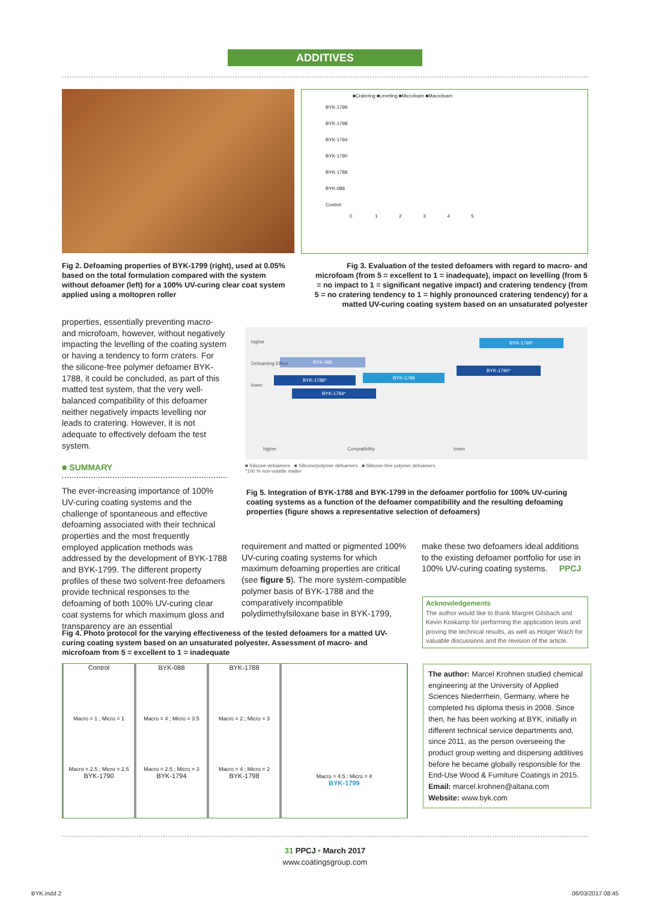ADDITIVES
■Cratering ■Leveling ■Microfoam ■Macrofoam
BYK-1799
BYK-1798
BYK-1794
BYK-1790
BYK-1788
BYK-088
Control
0 1 2 3 4 5
Fig 2. Defoaming properties of BYK-1799 (right), used at 0.05% based on the total formulation compared with the system without defoamer (left) for a 100% UV-curing clear coat system applied using a moltopren roller
Fig 3. Evaluation of the tested defoamers with regard to macro- and microfoam (from 5 = excellent to 1 = inadequate), impact on levelling (from 5 = no impact to 1 = significant negative impact) and cratering tendency (from 5 = no cratering tendency to 1 = highly pronounced cratering tendency) for a matted UV-curing coating system based on an unsaturated polyester
properties, essentially preventing macro- and microfoam, however, without negatively impacting the levelling of the coating system or having a tendency to form craters. For the silicone-free polymer defoamer BYK-1788, it could be concluded, as part of this matted test system, that the very well-balanced compatibility of this defoamer neither negatively impacts levelling nor leads to cratering. However, it is not adequate to effectively defoam the test system.
■ SUMMARY
The ever-increasing importance of 100% UV-curing coating systems and the challenge of spontaneous and effective defoaming associated with their technical properties and the most frequently employed application methods was addressed by the development of BYK-1788 and BYK-1799. The different property profiles of these two solvent-free defoamers provide technical responses to the defoaming of both 100% UV-curing clear coat systems for which maximum gloss and transparency are an essential
BYK-1799*
BYK-088
BYK-1790*
BYK-1798 BYK-1788*
BYK-1794*
higher Compatibility lower
higher
Defoaming Effect
lower
■ Silicone defoamers ■ Silicone/polymer defoamers ■ Silicone-free polymer defoamers
*100 % non-volatile matter
Fig 5. Integration of BYK-1788 and BYK-1799 in the defoamer portfolio for 100% UV-curing coating systems as a function of the defoamer compatibility and the resulting defoaming properties (figure shows a representative selection of defoamers)
requirement and matted or pigmented 100% UV-curing coating systems for which maximum defoaming properties are critical (see figure 5). The more system-compatible polymer basis of BYK-1788 and the comparatively incompatible polydimethylsiloxane base in BYK-1799,
make these two defoamers ideal additions to the existing defoamer portfolio for use in 100% UV-curing coating systems. PPCJ
Acknowledgements
The author would like to thank Margret Gilsbach and Kevin Koskamp for performing the application tests and proving the technical results, as well as Holger Wach for valuable discussions and the revision of the article.
Fig 4. Photo protocol for the varying effectiveness of the tested defoamers for a matted UV-curing coating system based on an unsaturated polyester. Assessment of macro- and microfoam from 5 = excellent to 1 = inadequate
Control
Macro = 1 ; Micro = 1
Macro = 2.5 ; Micro = 2.5
BYK-1790
BYK-088
Macro = 4 ; Micro = 3.5
Macro = 2.5 ; Micro = 3
BYK-1794
BYK-1788
Macro = 2 ; Micro = 3
Macro = 4 ; Micro = 2
BYK-1798
Macro = 4.5 ; Micro = 4
BYK-1799
The author: Marcel Krohnen studied chemical engineering at the University of Applied Sciences Niederrhein, Germany, where he completed his diploma thesis in 2008. Since then, he has been working at BYK, initially in different technical service departments and, since 2011, as the person overseeing the product group wetting and dispersing additives before he became globally responsible for the End-Use Wood & Furniture Coatings in 2015.
Email: marcel.krohnen@altana.com
Website: www.byk.com
31 PPCJ • March 2017
www.coatingsgroup.com
BYK.indd 2 06/03/2017 08:45